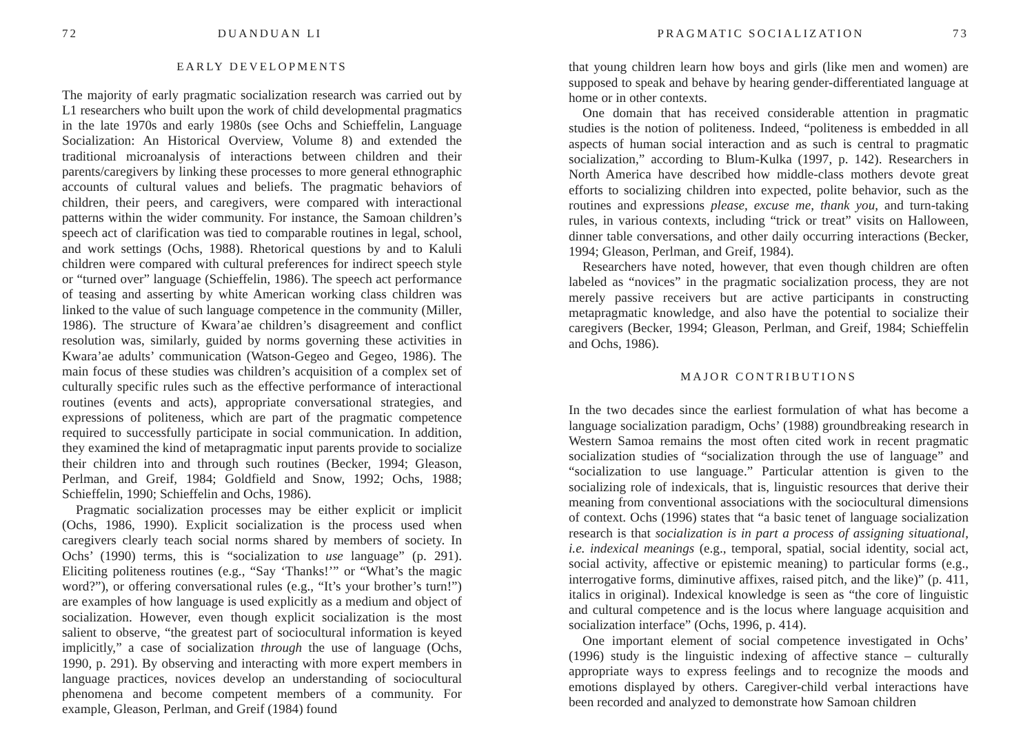72 DUANDUAN LI
EARLY DEVELOPMENTS
The majority of early pragmatic socialization research was carried out by L1 researchers who built upon the work of child developmental pragmatics in the late 1970s and early 1980s (see Ochs and Schieffelin, Language Socialization: An Historical Overview, Volume 8) and extended the traditional microanalysis of interactions between children and their parents/caregivers by linking these processes to more general ethnographic accounts of cultural values and beliefs. The pragmatic behaviors of children, their peers, and caregivers, were compared with interactional patterns within the wider community. For instance, the Samoan children’s speech act of clarification was tied to comparable routines in legal, school, and work settings (Ochs, 1988). Rhetorical questions by and to Kaluli children were compared with cultural preferences for indirect speech style or “turned over” language (Schieffelin, 1986). The speech act performance of teasing and asserting by white American working class children was linked to the value of such language competence in the community (Miller, 1986). The structure of Kwara’ae children’s disagreement and conflict resolution was, similarly, guided by norms governing these activities in Kwara’ae adults’ communication (Watson-Gegeo and Gegeo, 1986). The main focus of these studies was children’s acquisition of a complex set of culturally specific rules such as the effective performance of interactional routines (events and acts), appropriate conversational strategies, and expressions of politeness, which are part of the pragmatic competence required to successfully participate in social communication. In addition, they examined the kind of metapragmatic input parents provide to socialize their children into and through such routines (Becker, 1994; Gleason, Perlman, and Greif, 1984; Goldfield and Snow, 1992; Ochs, 1988; Schieffelin, 1990; Schieffelin and Ochs, 1986).
Pragmatic socialization processes may be either explicit or implicit (Ochs, 1986, 1990). Explicit socialization is the process used when caregivers clearly teach social norms shared by members of society. In Ochs’ (1990) terms, this is “socialization to use language” (p. 291). Eliciting politeness routines (e.g., “Say ‘Thanks!’” or “What’s the magic word?”), or offering conversational rules (e.g., “It’s your brother’s turn!”) are examples of how language is used explicitly as a medium and object of socialization. However, even though explicit socialization is the most salient to observe, “the greatest part of sociocultural information is keyed implicitly,” a case of socialization through the use of language (Ochs, 1990, p. 291). By observing and interacting with more expert members in language practices, novices develop an understanding of sociocultural phenomena and become competent members of a community. For example, Gleason, Perlman, and Greif (1984) found
PRAGMATIC SOCIALIZATION 73
that young children learn how boys and girls (like men and women) are supposed to speak and behave by hearing gender-differentiated language at home or in other contexts.
One domain that has received considerable attention in pragmatic studies is the notion of politeness. Indeed, “politeness is embedded in all aspects of human social interaction and as such is central to pragmatic socialization,” according to Blum-Kulka (1997, p. 142). Researchers in North America have described how middle-class mothers devote great efforts to socializing children into expected, polite behavior, such as the routines and expressions please, excuse me, thank you, and turn-taking rules, in various contexts, including “trick or treat” visits on Halloween, dinner table conversations, and other daily occurring interactions (Becker, 1994; Gleason, Perlman, and Greif, 1984).
Researchers have noted, however, that even though children are often labeled as “novices” in the pragmatic socialization process, they are not merely passive receivers but are active participants in constructing metapragmatic knowledge, and also have the potential to socialize their caregivers (Becker, 1994; Gleason, Perlman, and Greif, 1984; Schieffelin and Ochs, 1986).
MAJOR CONTRIBUTIONS
In the two decades since the earliest formulation of what has become a language socialization paradigm, Ochs’ (1988) groundbreaking research in Western Samoa remains the most often cited work in recent pragmatic socialization studies of “socialization through the use of language” and “socialization to use language.” Particular attention is given to the socializing role of indexicals, that is, linguistic resources that derive their meaning from conventional associations with the sociocultural dimensions of context. Ochs (1996) states that “a basic tenet of language socialization research is that socialization is in part a process of assigning situational, i.e. indexical meanings (e.g., temporal, spatial, social identity, social act, social activity, affective or epistemic meaning) to particular forms (e.g., interrogative forms, diminutive affixes, raised pitch, and the like)” (p. 411, italics in original). Indexical knowledge is seen as “the core of linguistic and cultural competence and is the locus where language acquisition and socialization interface” (Ochs, 1996, p. 414).
One important element of social competence investigated in Ochs’ (1996) study is the linguistic indexing of affective stance – culturally appropriate ways to express feelings and to recognize the moods and emotions displayed by others. Caregiver-child verbal interactions have been recorded and analyzed to demonstrate how Samoan children